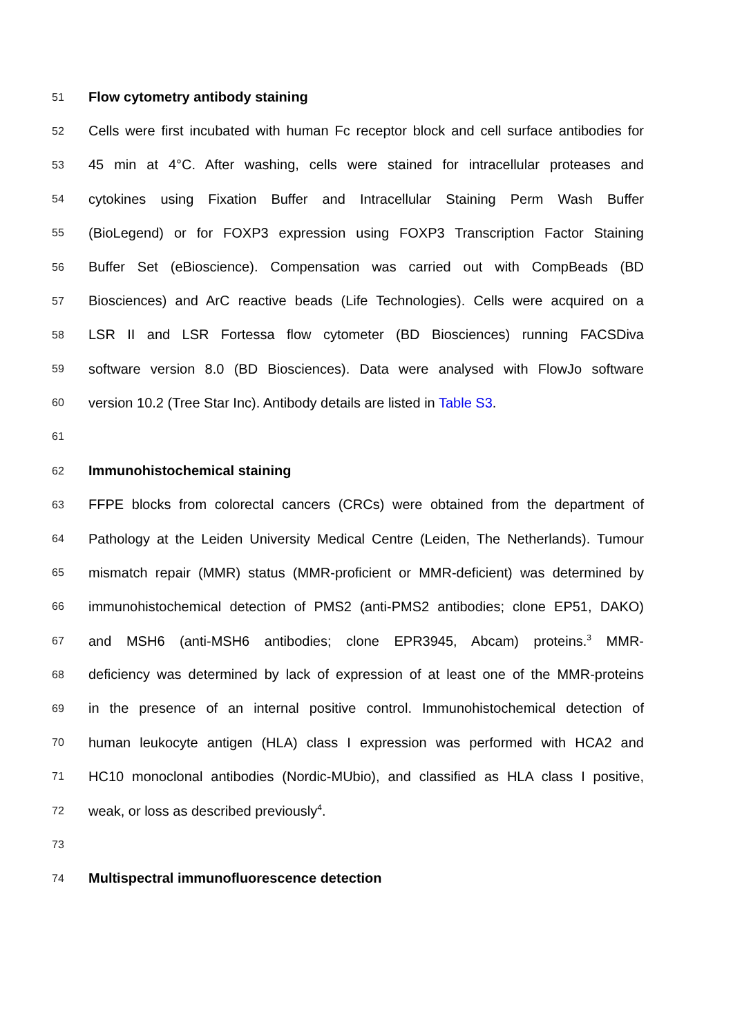51 Flow cytometry antibody staining
52 Cells were first incubated with human Fc receptor block and cell surface antibodies for
53 45 min at 4°C. After washing, cells were stained for intracellular proteases and
54 cytokines using Fixation Buffer and Intracellular Staining Perm Wash Buffer
55 (BioLegend) or for FOXP3 expression using FOXP3 Transcription Factor Staining
56 Buffer Set (eBioscience). Compensation was carried out with CompBeads (BD
57 Biosciences) and ArC reactive beads (Life Technologies). Cells were acquired on a
58 LSR II and LSR Fortessa flow cytometer (BD Biosciences) running FACSDiva
59 software version 8.0 (BD Biosciences). Data were analysed with FlowJo software
60 version 10.2 (Tree Star Inc). Antibody details are listed in Table S3.
61
62 Immunohistochemical staining
63 FFPE blocks from colorectal cancers (CRCs) were obtained from the department of
64 Pathology at the Leiden University Medical Centre (Leiden, The Netherlands). Tumour
65 mismatch repair (MMR) status (MMR-proficient or MMR-deficient) was determined by
66 immunohistochemical detection of PMS2 (anti-PMS2 antibodies; clone EP51, DAKO)
67 and MSH6 (anti-MSH6 antibodies; clone EPR3945, Abcam) proteins.<sup>3</sup> MMR-
68 deficiency was determined by lack of expression of at least one of the MMR-proteins
69 in the presence of an internal positive control. Immunohistochemical detection of
70 human leukocyte antigen (HLA) class I expression was performed with HCA2 and
71 HC10 monoclonal antibodies (Nordic-MUbio), and classified as HLA class I positive,
72 weak, or loss as described previously<sup>4</sup>.
73
74 Multispectral immunofluorescence detection